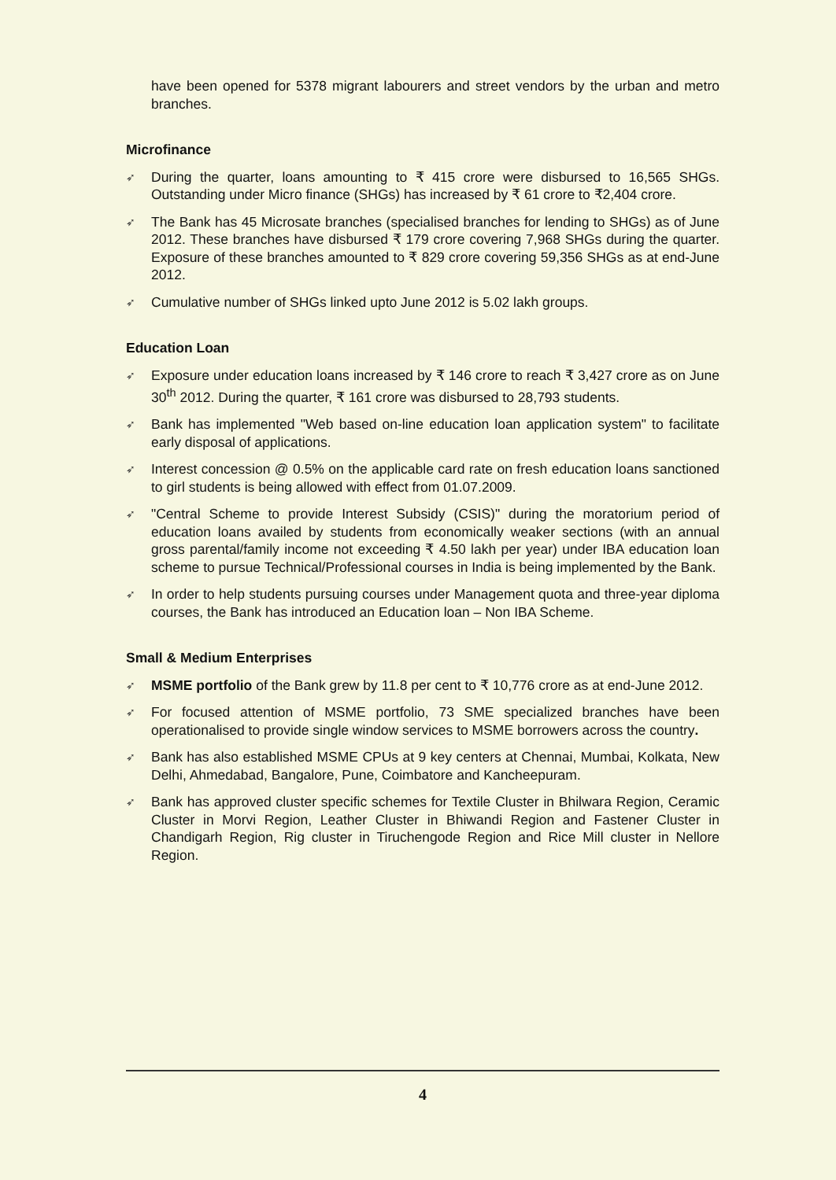have been opened for 5378 migrant labourers and street vendors by the urban and metro branches.
Microfinance
➶ During the quarter, loans amounting to ₹ 415 crore were disbursed to 16,565 SHGs. Outstanding under Micro finance (SHGs) has increased by ₹ 61 crore to ₹2,404 crore.
➶ The Bank has 45 Microsate branches (specialised branches for lending to SHGs) as of June 2012. These branches have disbursed ₹ 179 crore covering 7,968 SHGs during the quarter. Exposure of these branches amounted to ₹ 829 crore covering 59,356 SHGs as at end-June 2012.
➶ Cumulative number of SHGs linked upto June 2012 is 5.02 lakh groups.
Education Loan
➶ Exposure under education loans increased by ₹ 146 crore to reach ₹ 3,427 crore as on June 30<sup>th</sup> 2012. During the quarter, ₹ 161 crore was disbursed to 28,793 students.
➶ Bank has implemented "Web based on-line education loan application system" to facilitate early disposal of applications.
➶ Interest concession @ 0.5% on the applicable card rate on fresh education loans sanctioned to girl students is being allowed with effect from 01.07.2009.
➶ "Central Scheme to provide Interest Subsidy (CSIS)" during the moratorium period of education loans availed by students from economically weaker sections (with an annual gross parental/family income not exceeding ₹ 4.50 lakh per year) under IBA education loan scheme to pursue Technical/Professional courses in India is being implemented by the Bank.
➶ In order to help students pursuing courses under Management quota and three-year diploma courses, the Bank has introduced an Education loan – Non IBA Scheme.
Small & Medium Enterprises
➶ MSME portfolio of the Bank grew by 11.8 per cent to ₹ 10,776 crore as at end-June 2012.
➶ For focused attention of MSME portfolio, 73 SME specialized branches have been operationalised to provide single window services to MSME borrowers across the country.
➶ Bank has also established MSME CPUs at 9 key centers at Chennai, Mumbai, Kolkata, New Delhi, Ahmedabad, Bangalore, Pune, Coimbatore and Kancheepuram.
➶ Bank has approved cluster specific schemes for Textile Cluster in Bhilwara Region, Ceramic Cluster in Morvi Region, Leather Cluster in Bhiwandi Region and Fastener Cluster in Chandigarh Region, Rig cluster in Tiruchengode Region and Rice Mill cluster in Nellore Region.
4